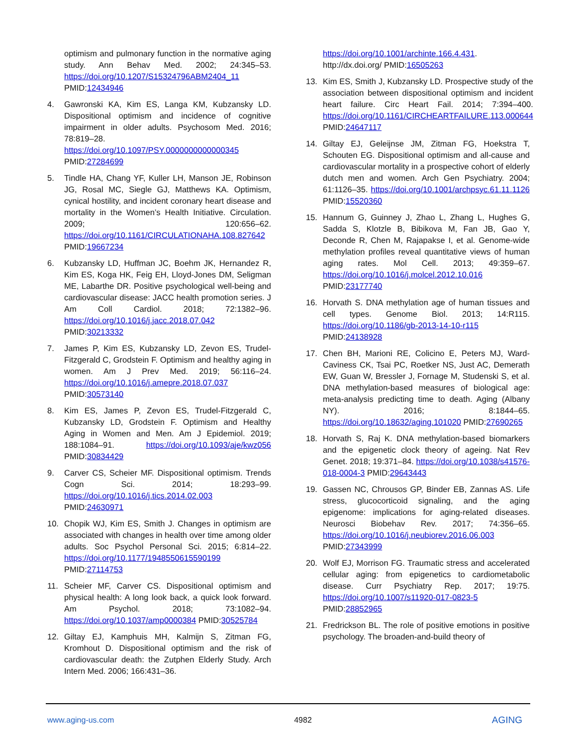optimism and pulmonary function in the normative aging study. Ann Behav Med. 2002; 24:345–53. https://doi.org/10.1207/S15324796ABM2404_11 PMID:12434946
4. Gawronski KA, Kim ES, Langa KM, Kubzansky LD. Dispositional optimism and incidence of cognitive impairment in older adults. Psychosom Med. 2016; 78:819–28. https://doi.org/10.1097/PSY.0000000000000345 PMID:27284699
5. Tindle HA, Chang YF, Kuller LH, Manson JE, Robinson JG, Rosal MC, Siegle GJ, Matthews KA. Optimism, cynical hostility, and incident coronary heart disease and mortality in the Women’s Health Initiative. Circulation. 2009; 120:656–62. https://doi.org/10.1161/CIRCULATIONAHA.108.827642 PMID:19667234
6. Kubzansky LD, Huffman JC, Boehm JK, Hernandez R, Kim ES, Koga HK, Feig EH, Lloyd-Jones DM, Seligman ME, Labarthe DR. Positive psychological well-being and cardiovascular disease: JACC health promotion series. J Am Coll Cardiol. 2018; 72:1382–96. https://doi.org/10.1016/j.jacc.2018.07.042 PMID:30213332
7. James P, Kim ES, Kubzansky LD, Zevon ES, Trudel-Fitzgerald C, Grodstein F. Optimism and healthy aging in women. Am J Prev Med. 2019; 56:116–24. https://doi.org/10.1016/j.amepre.2018.07.037 PMID:30573140
8. Kim ES, James P, Zevon ES, Trudel-Fitzgerald C, Kubzansky LD, Grodstein F. Optimism and Healthy Aging in Women and Men. Am J Epidemiol. 2019; 188:1084–91. https://doi.org/10.1093/aje/kwz056 PMID:30834429
9. Carver CS, Scheier MF. Dispositional optimism. Trends Cogn Sci. 2014; 18:293–99. https://doi.org/10.1016/j.tics.2014.02.003 PMID:24630971
10. Chopik WJ, Kim ES, Smith J. Changes in optimism are associated with changes in health over time among older adults. Soc Psychol Personal Sci. 2015; 6:814–22. https://doi.org/10.1177/1948550615590199 PMID:27114753
11. Scheier MF, Carver CS. Dispositional optimism and physical health: A long look back, a quick look forward. Am Psychol. 2018; 73:1082–94. https://doi.org/10.1037/amp0000384 PMID:30525784
12. Giltay EJ, Kamphuis MH, Kalmijn S, Zitman FG, Kromhout D. Dispositional optimism and the risk of cardiovascular death: the Zutphen Elderly Study. Arch Intern Med. 2006; 166:431–36.
https://doi.org/10.1001/archinte.166.4.431. http://dx.doi.org/ PMID:16505263
13. Kim ES, Smith J, Kubzansky LD. Prospective study of the association between dispositional optimism and incident heart failure. Circ Heart Fail. 2014; 7:394–400. https://doi.org/10.1161/CIRCHEARTFAILURE.113.000644 PMID:24647117
14. Giltay EJ, Geleijnse JM, Zitman FG, Hoekstra T, Schouten EG. Dispositional optimism and all-cause and cardiovascular mortality in a prospective cohort of elderly dutch men and women. Arch Gen Psychiatry. 2004; 61:1126–35. https://doi.org/10.1001/archpsyc.61.11.1126 PMID:15520360
15. Hannum G, Guinney J, Zhao L, Zhang L, Hughes G, Sadda S, Klotzle B, Bibikova M, Fan JB, Gao Y, Deconde R, Chen M, Rajapakse I, et al. Genome-wide methylation profiles reveal quantitative views of human aging rates. Mol Cell. 2013; 49:359–67. https://doi.org/10.1016/j.molcel.2012.10.016 PMID:23177740
16. Horvath S. DNA methylation age of human tissues and cell types. Genome Biol. 2013; 14:R115. https://doi.org/10.1186/gb-2013-14-10-r115 PMID:24138928
17. Chen BH, Marioni RE, Colicino E, Peters MJ, Ward-Caviness CK, Tsai PC, Roetker NS, Just AC, Demerath EW, Guan W, Bressler J, Fornage M, Studenski S, et al. DNA methylation-based measures of biological age: meta-analysis predicting time to death. Aging (Albany NY). 2016; 8:1844–65. https://doi.org/10.18632/aging.101020 PMID:27690265
18. Horvath S, Raj K. DNA methylation-based biomarkers and the epigenetic clock theory of ageing. Nat Rev Genet. 2018; 19:371–84. https://doi.org/10.1038/s41576-018-0004-3 PMID:29643443
19. Gassen NC, Chrousos GP, Binder EB, Zannas AS. Life stress, glucocorticoid signaling, and the aging epigenome: implications for aging-related diseases. Neurosci Biobehav Rev. 2017; 74:356–65. https://doi.org/10.1016/j.neubiorev.2016.06.003 PMID:27343999
20. Wolf EJ, Morrison FG. Traumatic stress and accelerated cellular aging: from epigenetics to cardiometabolic disease. Curr Psychiatry Rep. 2017; 19:75. https://doi.org/10.1007/s11920-017-0823-5 PMID:28852965
21. Fredrickson BL. The role of positive emotions in positive psychology. The broaden-and-build theory of
www.aging-us.com 4982 AGING